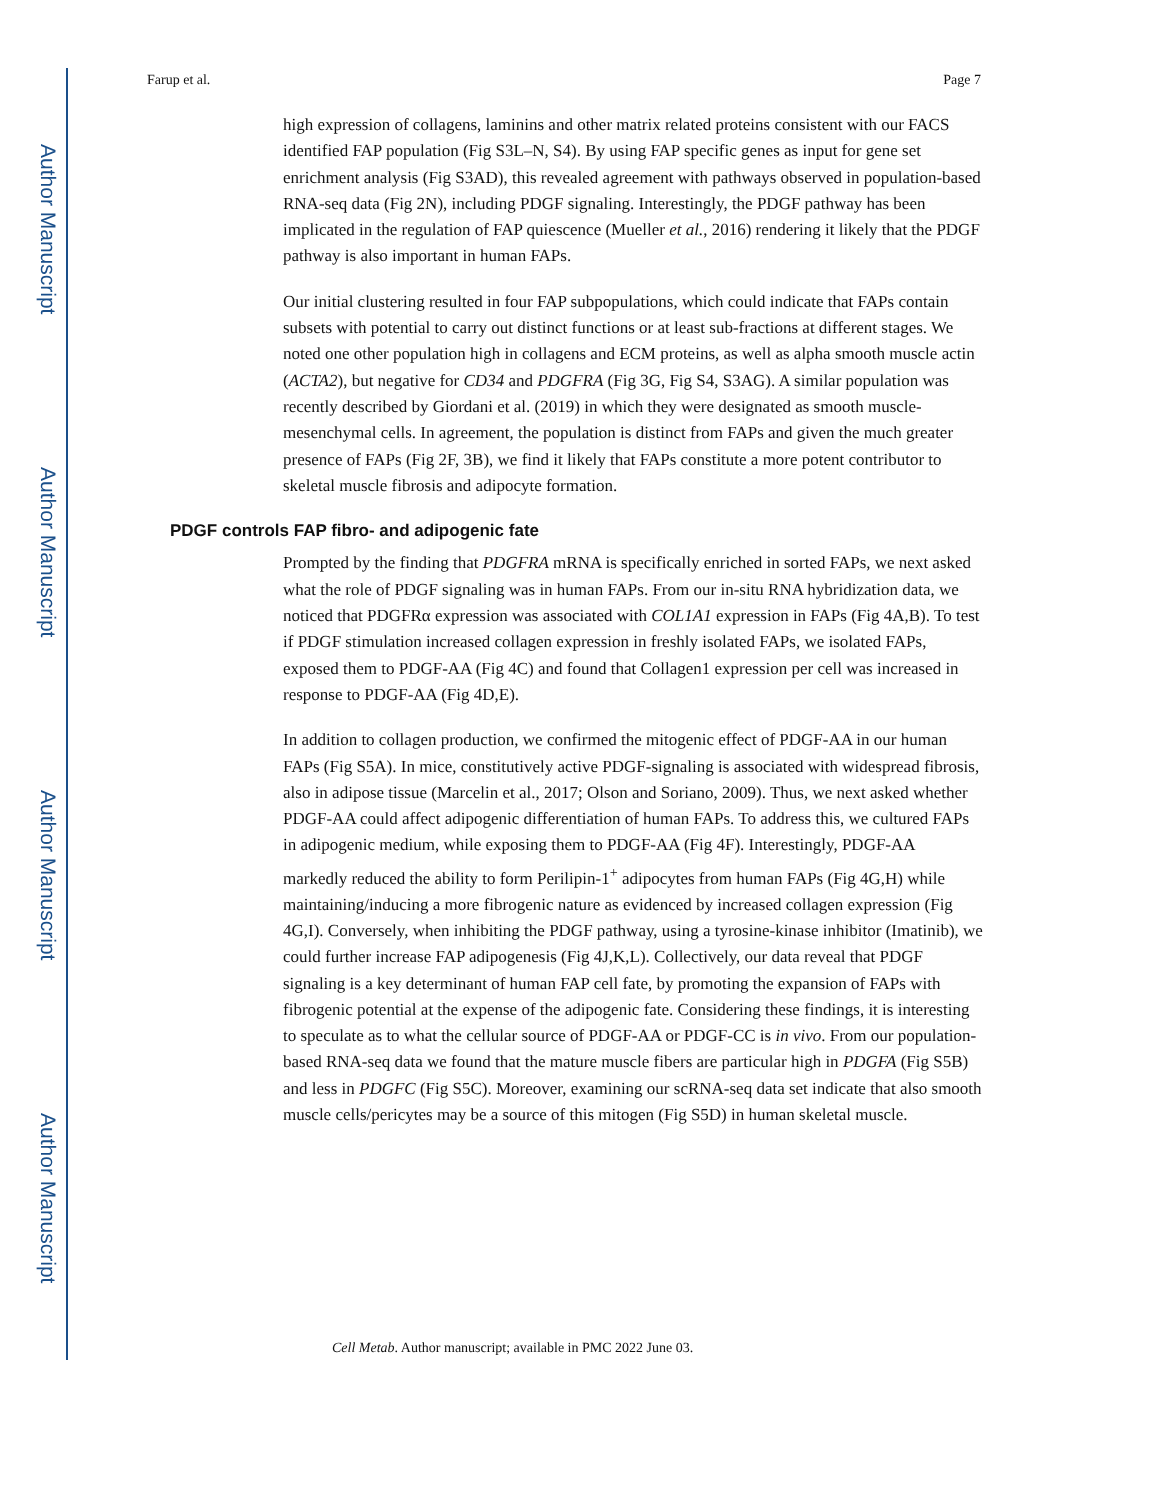Author Manuscript
Author Manuscript
Author Manuscript
Author Manuscript
Farup et al. Page 7
high expression of collagens, laminins and other matrix related proteins consistent with our FACS identified FAP population (Fig S3L–N, S4). By using FAP specific genes as input for gene set enrichment analysis (Fig S3AD), this revealed agreement with pathways observed in population-based RNA-seq data (Fig 2N), including PDGF signaling. Interestingly, the PDGF pathway has been implicated in the regulation of FAP quiescence (Mueller et al., 2016) rendering it likely that the PDGF pathway is also important in human FAPs.
Our initial clustering resulted in four FAP subpopulations, which could indicate that FAPs contain subsets with potential to carry out distinct functions or at least sub-fractions at different stages. We noted one other population high in collagens and ECM proteins, as well as alpha smooth muscle actin (ACTA2), but negative for CD34 and PDGFRA (Fig 3G, Fig S4, S3AG). A similar population was recently described by Giordani et al. (2019) in which they were designated as smooth muscle-mesenchymal cells. In agreement, the population is distinct from FAPs and given the much greater presence of FAPs (Fig 2F, 3B), we find it likely that FAPs constitute a more potent contributor to skeletal muscle fibrosis and adipocyte formation.
PDGF controls FAP fibro- and adipogenic fate
Prompted by the finding that PDGFRA mRNA is specifically enriched in sorted FAPs, we next asked what the role of PDGF signaling was in human FAPs. From our in-situ RNA hybridization data, we noticed that PDGFRα expression was associated with COL1A1 expression in FAPs (Fig 4A,B). To test if PDGF stimulation increased collagen expression in freshly isolated FAPs, we isolated FAPs, exposed them to PDGF-AA (Fig 4C) and found that Collagen1 expression per cell was increased in response to PDGF-AA (Fig 4D,E).
In addition to collagen production, we confirmed the mitogenic effect of PDGF-AA in our human FAPs (Fig S5A). In mice, constitutively active PDGF-signaling is associated with widespread fibrosis, also in adipose tissue (Marcelin et al., 2017; Olson and Soriano, 2009). Thus, we next asked whether PDGF-AA could affect adipogenic differentiation of human FAPs. To address this, we cultured FAPs in adipogenic medium, while exposing them to PDGF-AA (Fig 4F). Interestingly, PDGF-AA markedly reduced the ability to form Perilipin-1<sup>+</sup> adipocytes from human FAPs (Fig 4G,H) while maintaining/inducing a more fibrogenic nature as evidenced by increased collagen expression (Fig 4G,I). Conversely, when inhibiting the PDGF pathway, using a tyrosine-kinase inhibitor (Imatinib), we could further increase FAP adipogenesis (Fig 4J,K,L). Collectively, our data reveal that PDGF signaling is a key determinant of human FAP cell fate, by promoting the expansion of FAPs with fibrogenic potential at the expense of the adipogenic fate. Considering these findings, it is interesting to speculate as to what the cellular source of PDGF-AA or PDGF-CC is in vivo. From our population-based RNA-seq data we found that the mature muscle fibers are particular high in PDGFA (Fig S5B) and less in PDGFC (Fig S5C). Moreover, examining our scRNA-seq data set indicate that also smooth muscle cells/pericytes may be a source of this mitogen (Fig S5D) in human skeletal muscle.
Cell Metab. Author manuscript; available in PMC 2022 June 03.